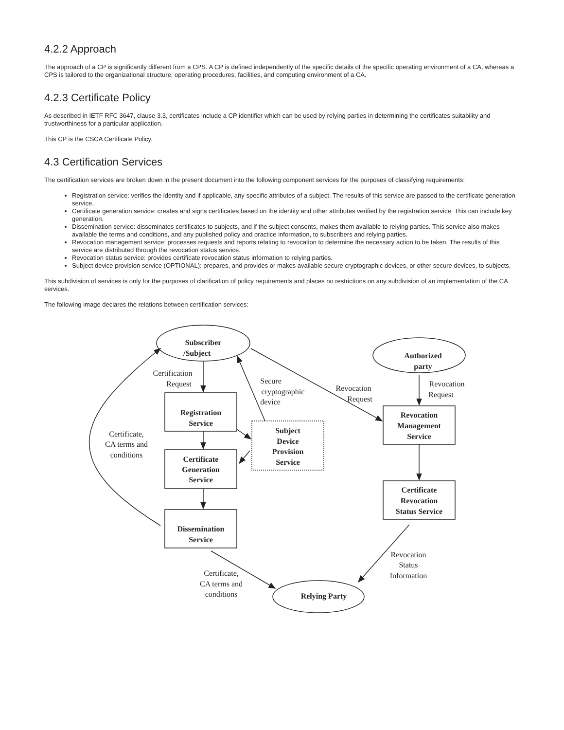4.2.2 Approach
The approach of a CP is significantly different from a CPS. A CP is defined independently of the specific details of the specific operating environment of a CA, whereas a CPS is tailored to the organizational structure, operating procedures, facilities, and computing environment of a CA.
4.2.3 Certificate Policy
As described in IETF RFC 3647, clause 3.3, certificates include a CP identifier which can be used by relying parties in determining the certificates suitability and trustworthiness for a particular application.
This CP is the CSCA Certificate Policy.
4.3 Certification Services
The certification services are broken down in the present document into the following component services for the purposes of classifying requirements:
Registration service: verifies the identity and if applicable, any specific attributes of a subject. The results of this service are passed to the certificate generation service.
Certificate generation service: creates and signs certificates based on the identity and other attributes verified by the registration service. This can include key generation.
Dissemination service: disseminates certificates to subjects, and if the subject consents, makes them available to relying parties. This service also makes available the terms and conditions, and any published policy and practice information, to subscribers and relying parties.
Revocation management service: processes requests and reports relating to revocation to determine the necessary action to be taken. The results of this service are distributed through the revocation status service.
Revocation status service: provides certificate revocation status information to relying parties.
Subject device provision service (OPTIONAL): prepares, and provides or makes available secure cryptographic devices, or other secure devices, to subjects.
This subdivision of services is only for the purposes of clarification of policy requirements and places no restrictions on any subdivision of an implementation of the CA services.
The following image declares the relations between certification services:
Subscriber
/Subject
Authorized
party
Registration
Service
Certificate
Generation
Service
Dissemination
Service
Subject
Device
Provision
Service
Revocation
Management
Service
Certificate
Revocation
Status Service
Relying Party
Certification
Request
Secure
cryptographic
device
Revocation
Request
Revocation
Request
Certificate,
CA terms and
conditions
Revocation
Status
Information
Certificate,
CA terms and
conditions